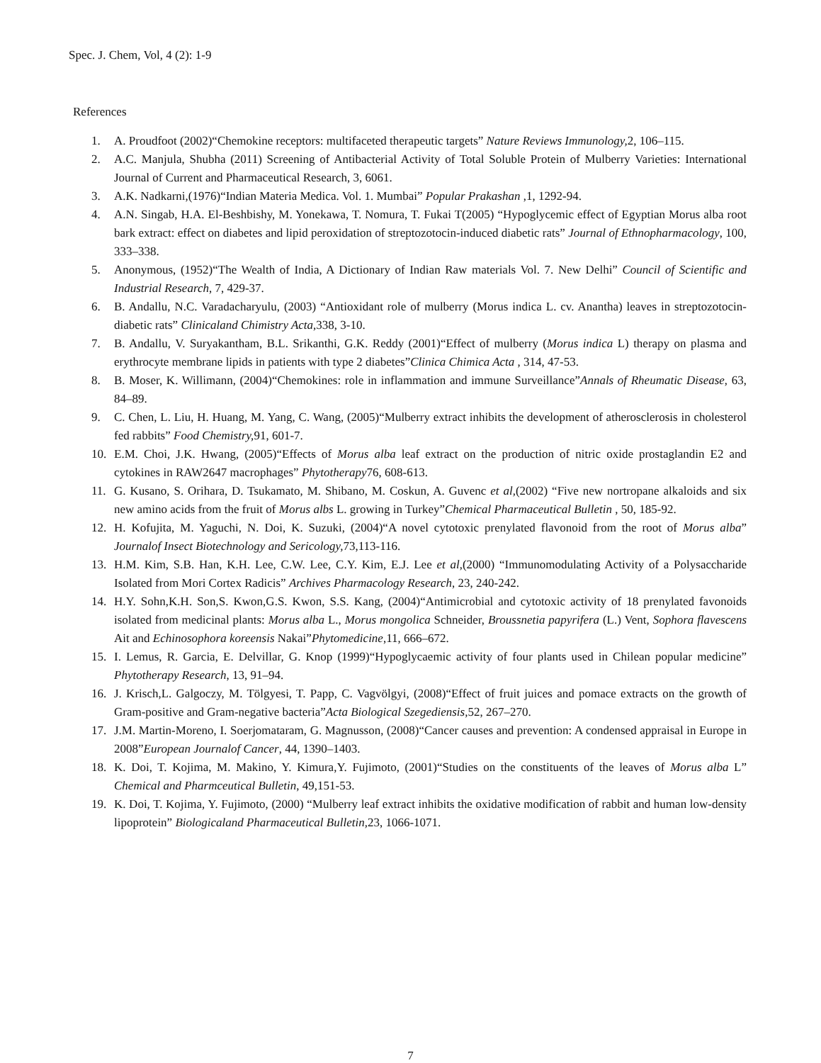Spec. J. Chem, Vol, 4 (2): 1-9
References
1. A. Proudfoot (2002)“Chemokine receptors: multifaceted therapeutic targets” Nature Reviews Immunology, 2, 106–115.
2. A.C. Manjula, Shubha (2011) Screening of Antibacterial Activity of Total Soluble Protein of Mulberry Varieties: International Journal of Current and Pharmaceutical Research, 3, 6061.
3. A.K. Nadkarni,(1976)“Indian Materia Medica. Vol. 1. Mumbai” Popular Prakashan ,1, 1292-94.
4. A.N. Singab, H.A. El-Beshbishy, M. Yonekawa, T. Nomura, T. Fukai T(2005) “Hypoglycemic effect of Egyptian Morus alba root bark extract: effect on diabetes and lipid peroxidation of streptozotocin-induced diabetic rats” Journal of Ethnopharmacology, 100, 333–338.
5. Anonymous, (1952)“The Wealth of India, A Dictionary of Indian Raw materials Vol. 7. New Delhi” Council of Scientific and Industrial Research, 7, 429-37.
6. B. Andallu, N.C. Varadacharyulu, (2003) “Antioxidant role of mulberry (Morus indica L. cv. Anantha) leaves in streptozotocin-diabetic rats” Clinicaland Chimistry Acta, 338, 3-10.
7. B. Andallu, V. Suryakantham, B.L. Srikanthi, G.K. Reddy (2001)“Effect of mulberry (Morus indica L) therapy on plasma and erythrocyte membrane lipids in patients with type 2 diabetes”Clinica Chimica Acta , 314, 47-53.
8. B. Moser, K. Willimann, (2004)“Chemokines: role in inflammation and immune Surveillance”Annals of Rheumatic Disease, 63, 84–89.
9. C. Chen, L. Liu, H. Huang, M. Yang, C. Wang, (2005)“Mulberry extract inhibits the development of atherosclerosis in cholesterol fed rabbits” Food Chemistry, 91, 601-7.
10. E.M. Choi, J.K. Hwang, (2005)“Effects of Morus alba leaf extract on the production of nitric oxide prostaglandin E2 and cytokines in RAW2647 macrophages” Phytotherapy76, 608-613.
11. G. Kusano, S. Orihara, D. Tsukamato, M. Shibano, M. Coskun, A. Guvenc et al,(2002) “Five new nortropane alkaloids and six new amino acids from the fruit of Morus albs L. growing in Turkey”Chemical Pharmaceutical Bulletin , 50, 185-92.
12. H. Kofujita, M. Yaguchi, N. Doi, K. Suzuki, (2004)“A novel cytotoxic prenylated flavonoid from the root of Morus alba” Journalof Insect Biotechnology and Sericology, 73,113-116.
13. H.M. Kim, S.B. Han, K.H. Lee, C.W. Lee, C.Y. Kim, E.J. Lee et al,(2000) “Immunomodulating Activity of a Polysaccharide Isolated from Mori Cortex Radicis” Archives Pharmacology Research, 23, 240-242.
14. H.Y. Sohn,K.H. Son,S. Kwon,G.S. Kwon, S.S. Kang, (2004)“Antimicrobial and cytotoxic activity of 18 prenylated favonoids isolated from medicinal plants: Morus alba L., Morus mongolica Schneider, Broussnetia papyrifera (L.) Vent, Sophora flavescens Ait and Echinosophora koreensis Nakai”Phytomedicine,11, 666–672.
15. I. Lemus, R. Garcia, E. Delvillar, G. Knop (1999)“Hypoglycaemic activity of four plants used in Chilean popular medicine” Phytotherapy Research, 13, 91–94.
16. J. Krisch,L. Galgoczy, M. Tölgyesi, T. Papp, C. Vagvölgyi, (2008)“Effect of fruit juices and pomace extracts on the growth of Gram-positive and Gram-negative bacteria”Acta Biological Szegediensis, 52, 267–270.
17. J.M. Martin-Moreno, I. Soerjomataram, G. Magnusson, (2008)“Cancer causes and prevention: A condensed appraisal in Europe in 2008”European Journalof Cancer, 44, 1390–1403.
18. K. Doi, T. Kojima, M. Makino, Y. Kimura,Y. Fujimoto, (2001)“Studies on the constituents of the leaves of Morus alba L” Chemical and Pharmceutical Bulletin, 49,151-53.
19. K. Doi, T. Kojima, Y. Fujimoto, (2000) “Mulberry leaf extract inhibits the oxidative modification of rabbit and human low-density lipoprotein” Biologicaland Pharmaceutical Bulletin, 23, 1066-1071.
7